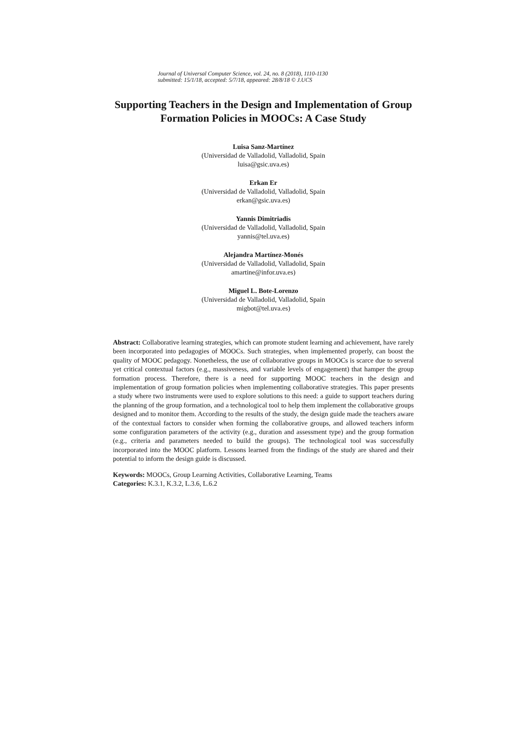Journal of Universal Computer Science, vol. 24, no. 8 (2018), 1110-1130
submitted: 15/1/18, accepted: 5/7/18, appeared: 28/8/18 © J.UCS
Supporting Teachers in the Design and Implementation of Group Formation Policies in MOOCs: A Case Study
Luisa Sanz-Martínez
(Universidad de Valladolid, Valladolid, Spain
luisa@gsic.uva.es)
Erkan Er
(Universidad de Valladolid, Valladolid, Spain
erkan@gsic.uva.es)
Yannis Dimitriadis
(Universidad de Valladolid, Valladolid, Spain
yannis@tel.uva.es)
Alejandra Martínez-Monés
(Universidad de Valladolid, Valladolid, Spain
amartine@infor.uva.es)
Miguel L. Bote-Lorenzo
(Universidad de Valladolid, Valladolid, Spain
migbot@tel.uva.es)
Abstract: Collaborative learning strategies, which can promote student learning and achievement, have rarely been incorporated into pedagogies of MOOCs. Such strategies, when implemented properly, can boost the quality of MOOC pedagogy. Nonetheless, the use of collaborative groups in MOOCs is scarce due to several yet critical contextual factors (e.g., massiveness, and variable levels of engagement) that hamper the group formation process. Therefore, there is a need for supporting MOOC teachers in the design and implementation of group formation policies when implementing collaborative strategies. This paper presents a study where two instruments were used to explore solutions to this need: a guide to support teachers during the planning of the group formation, and a technological tool to help them implement the collaborative groups designed and to monitor them. According to the results of the study, the design guide made the teachers aware of the contextual factors to consider when forming the collaborative groups, and allowed teachers inform some configuration parameters of the activity (e.g., duration and assessment type) and the group formation (e.g., criteria and parameters needed to build the groups). The technological tool was successfully incorporated into the MOOC platform. Lessons learned from the findings of the study are shared and their potential to inform the design guide is discussed.
Keywords: MOOCs, Group Learning Activities, Collaborative Learning, Teams
Categories: K.3.1, K.3.2, L.3.6, L.6.2